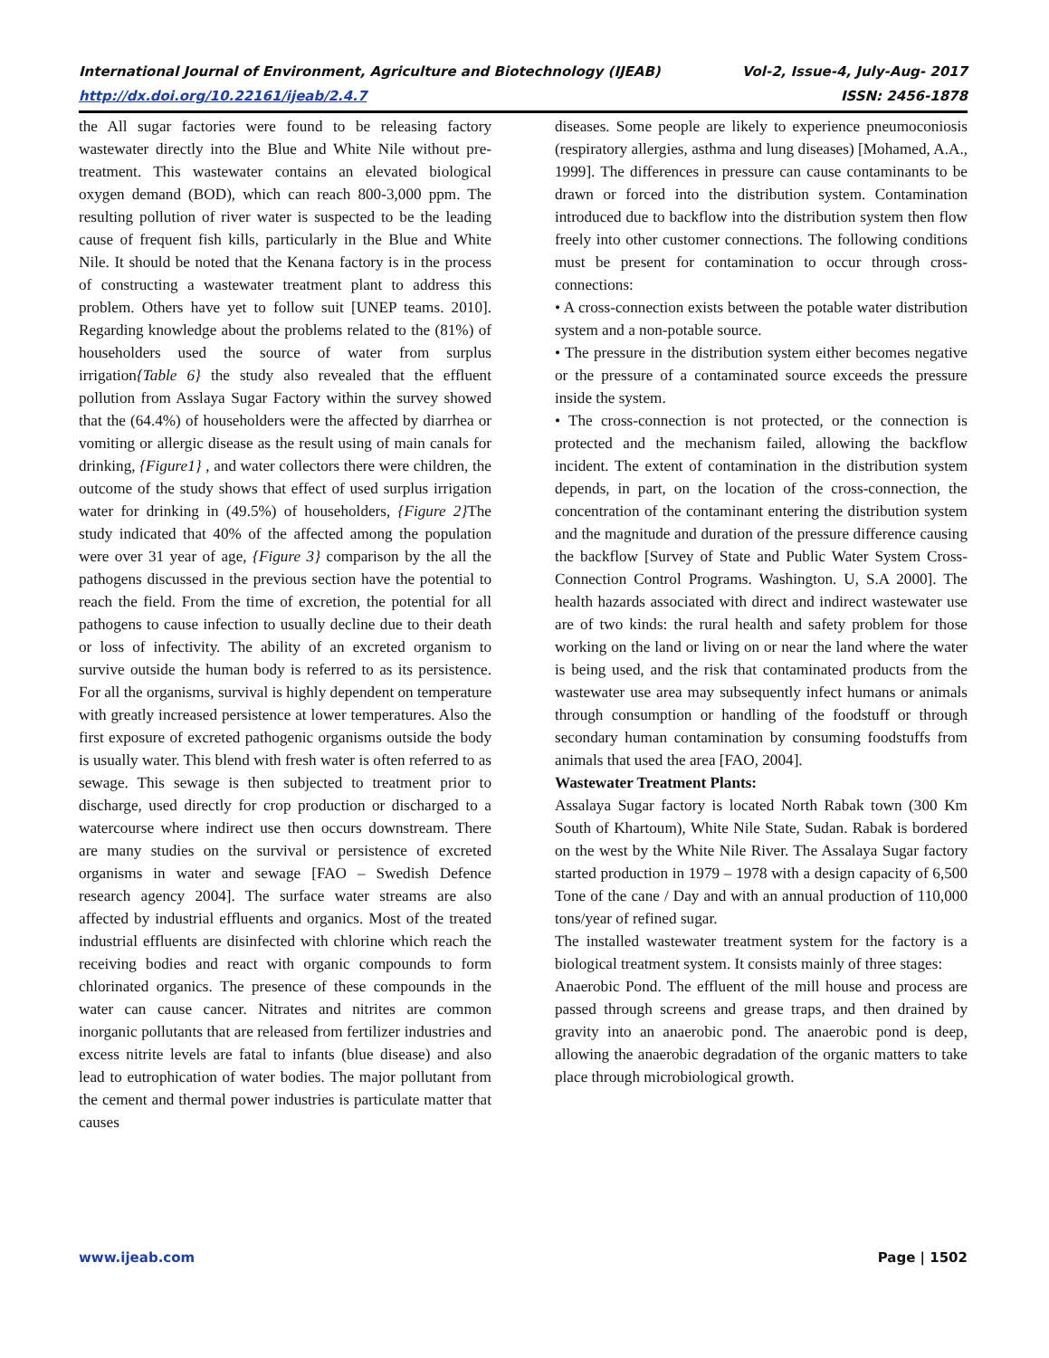International Journal of Environment, Agriculture and Biotechnology (IJEAB) Vol-2, Issue-4, July-Aug- 2017
http://dx.doi.org/10.22161/ijeab/2.4.7 ISSN: 2456-1878
the All sugar factories were found to be releasing factory wastewater directly into the Blue and White Nile without pre-treatment. This wastewater contains an elevated biological oxygen demand (BOD), which can reach 800-3,000 ppm. The resulting pollution of river water is suspected to be the leading cause of frequent fish kills, particularly in the Blue and White Nile. It should be noted that the Kenana factory is in the process of constructing a wastewater treatment plant to address this problem. Others have yet to follow suit [UNEP teams. 2010]. Regarding knowledge about the problems related to the (81%) of householders used the source of water from surplus irrigation{Table 6} the study also revealed that the effluent pollution from Asslaya Sugar Factory within the survey showed that the (64.4%) of householders were the affected by diarrhea or vomiting or allergic disease as the result using of main canals for drinking, {Figure1} , and water collectors there were children, the outcome of the study shows that effect of used surplus irrigation water for drinking in (49.5%) of householders, {Figure 2}The study indicated that 40% of the affected among the population were over 31 year of age, {Figure 3} comparison by the all the pathogens discussed in the previous section have the potential to reach the field. From the time of excretion, the potential for all pathogens to cause infection to usually decline due to their death or loss of infectivity. The ability of an excreted organism to survive outside the human body is referred to as its persistence. For all the organisms, survival is highly dependent on temperature with greatly increased persistence at lower temperatures. Also the first exposure of excreted pathogenic organisms outside the body is usually water. This blend with fresh water is often referred to as sewage. This sewage is then subjected to treatment prior to discharge, used directly for crop production or discharged to a watercourse where indirect use then occurs downstream. There are many studies on the survival or persistence of excreted organisms in water and sewage [FAO – Swedish Defence research agency 2004]. The surface water streams are also affected by industrial effluents and organics. Most of the treated industrial effluents are disinfected with chlorine which reach the receiving bodies and react with organic compounds to form chlorinated organics. The presence of these compounds in the water can cause cancer. Nitrates and nitrites are common inorganic pollutants that are released from fertilizer industries and excess nitrite levels are fatal to infants (blue disease) and also lead to eutrophication of water bodies. The major pollutant from the cement and thermal power industries is particulate matter that causes
diseases. Some people are likely to experience pneumoconiosis (respiratory allergies, asthma and lung diseases) [Mohamed, A.A., 1999]. The differences in pressure can cause contaminants to be drawn or forced into the distribution system. Contamination introduced due to backflow into the distribution system then flow freely into other customer connections. The following conditions must be present for contamination to occur through cross-connections:
• A cross-connection exists between the potable water distribution system and a non-potable source.
• The pressure in the distribution system either becomes negative or the pressure of a contaminated source exceeds the pressure inside the system.
• The cross-connection is not protected, or the connection is protected and the mechanism failed, allowing the backflow incident. The extent of contamination in the distribution system depends, in part, on the location of the cross-connection, the concentration of the contaminant entering the distribution system and the magnitude and duration of the pressure difference causing the backflow [Survey of State and Public Water System Cross-Connection Control Programs. Washington. U, S.A 2000]. The health hazards associated with direct and indirect wastewater use are of two kinds: the rural health and safety problem for those working on the land or living on or near the land where the water is being used, and the risk that contaminated products from the wastewater use area may subsequently infect humans or animals through consumption or handling of the foodstuff or through secondary human contamination by consuming foodstuffs from animals that used the area [FAO, 2004].
Wastewater Treatment Plants:
Assalaya Sugar factory is located North Rabak town (300 Km South of Khartoum), White Nile State, Sudan. Rabak is bordered on the west by the White Nile River. The Assalaya Sugar factory started production in 1979 – 1978 with a design capacity of 6,500 Tone of the cane / Day and with an annual production of 110,000 tons/year of refined sugar.
The installed wastewater treatment system for the factory is a biological treatment system. It consists mainly of three stages:
Anaerobic Pond. The effluent of the mill house and process are passed through screens and grease traps, and then drained by gravity into an anaerobic pond. The anaerobic pond is deep, allowing the anaerobic degradation of the organic matters to take place through microbiological growth.
www.ijeab.com Page | 1502